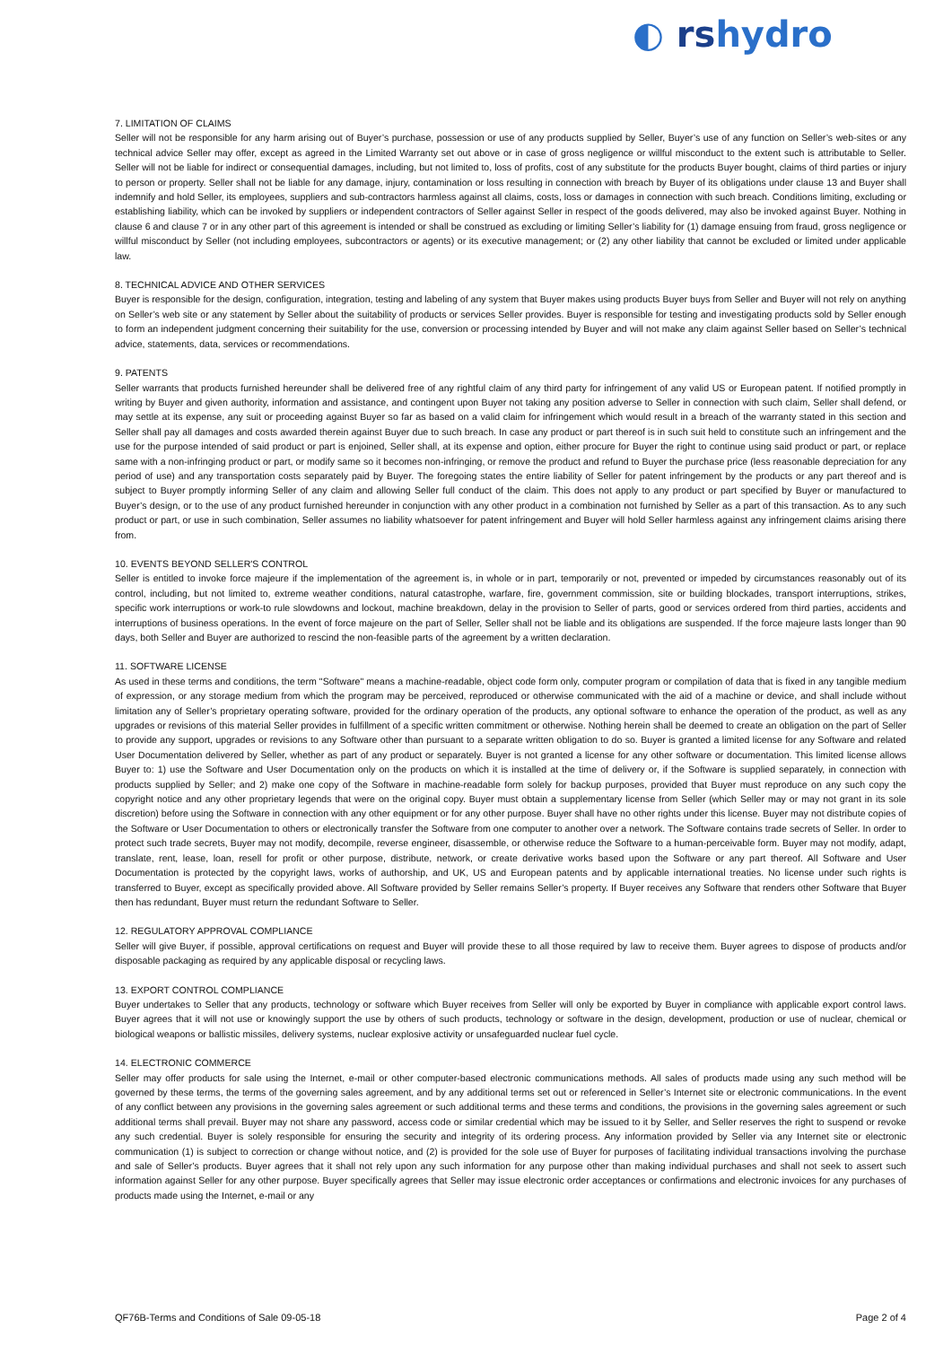◐ rshydro
7. LIMITATION OF CLAIMS
Seller will not be responsible for any harm arising out of Buyer’s purchase, possession or use of any products supplied by Seller, Buyer’s use of any function on Seller’s web-sites or any technical advice Seller may offer, except as agreed in the Limited Warranty set out above or in case of gross negligence or willful misconduct to the extent such is attributable to Seller. Seller will not be liable for indirect or consequential damages, including, but not limited to, loss of profits, cost of any substitute for the products Buyer bought, claims of third parties or injury to person or property. Seller shall not be liable for any damage, injury, contamination or loss resulting in connection with breach by Buyer of its obligations under clause 13 and Buyer shall indemnify and hold Seller, its employees, suppliers and sub-contractors harmless against all claims, costs, loss or damages in connection with such breach. Conditions limiting, excluding or establishing liability, which can be invoked by suppliers or independent contractors of Seller against Seller in respect of the goods delivered, may also be invoked against Buyer. Nothing in clause 6 and clause 7 or in any other part of this agreement is intended or shall be construed as excluding or limiting Seller’s liability for (1) damage ensuing from fraud, gross negligence or willful misconduct by Seller (not including employees, subcontractors or agents) or its executive management; or (2) any other liability that cannot be excluded or limited under applicable law.
8. TECHNICAL ADVICE AND OTHER SERVICES
Buyer is responsible for the design, configuration, integration, testing and labeling of any system that Buyer makes using products Buyer buys from Seller and Buyer will not rely on anything on Seller’s web site or any statement by Seller about the suitability of products or services Seller provides. Buyer is responsible for testing and investigating products sold by Seller enough to form an independent judgment concerning their suitability for the use, conversion or processing intended by Buyer and will not make any claim against Seller based on Seller’s technical advice, statements, data, services or recommendations.
9. PATENTS
Seller warrants that products furnished hereunder shall be delivered free of any rightful claim of any third party for infringement of any valid US or European patent. If notified promptly in writing by Buyer and given authority, information and assistance, and contingent upon Buyer not taking any position adverse to Seller in connection with such claim, Seller shall defend, or may settle at its expense, any suit or proceeding against Buyer so far as based on a valid claim for infringement which would result in a breach of the warranty stated in this section and Seller shall pay all damages and costs awarded therein against Buyer due to such breach. In case any product or part thereof is in such suit held to constitute such an infringement and the use for the purpose intended of said product or part is enjoined, Seller shall, at its expense and option, either procure for Buyer the right to continue using said product or part, or replace same with a non-infringing product or part, or modify same so it becomes non-infringing, or remove the product and refund to Buyer the purchase price (less reasonable depreciation for any period of use) and any transportation costs separately paid by Buyer. The foregoing states the entire liability of Seller for patent infringement by the products or any part thereof and is subject to Buyer promptly informing Seller of any claim and allowing Seller full conduct of the claim. This does not apply to any product or part specified by Buyer or manufactured to Buyer’s design, or to the use of any product furnished hereunder in conjunction with any other product in a combination not furnished by Seller as a part of this transaction. As to any such product or part, or use in such combination, Seller assumes no liability whatsoever for patent infringement and Buyer will hold Seller harmless against any infringement claims arising there from.
10. EVENTS BEYOND SELLER'S CONTROL
Seller is entitled to invoke force majeure if the implementation of the agreement is, in whole or in part, temporarily or not, prevented or impeded by circumstances reasonably out of its control, including, but not limited to, extreme weather conditions, natural catastrophe, warfare, fire, government commission, site or building blockades, transport interruptions, strikes, specific work interruptions or work-to rule slowdowns and lockout, machine breakdown, delay in the provision to Seller of parts, good or services ordered from third parties, accidents and interruptions of business operations. In the event of force majeure on the part of Seller, Seller shall not be liable and its obligations are suspended. If the force majeure lasts longer than 90 days, both Seller and Buyer are authorized to rescind the non-feasible parts of the agreement by a written declaration.
11. SOFTWARE LICENSE
As used in these terms and conditions, the term "Software" means a machine-readable, object code form only, computer program or compilation of data that is fixed in any tangible medium of expression, or any storage medium from which the program may be perceived, reproduced or otherwise communicated with the aid of a machine or device, and shall include without limitation any of Seller’s proprietary operating software, provided for the ordinary operation of the products, any optional software to enhance the operation of the product, as well as any upgrades or revisions of this material Seller provides in fulfillment of a specific written commitment or otherwise. Nothing herein shall be deemed to create an obligation on the part of Seller to provide any support, upgrades or revisions to any Software other than pursuant to a separate written obligation to do so. Buyer is granted a limited license for any Software and related User Documentation delivered by Seller, whether as part of any product or separately. Buyer is not granted a license for any other software or documentation. This limited license allows Buyer to: 1) use the Software and User Documentation only on the products on which it is installed at the time of delivery or, if the Software is supplied separately, in connection with products supplied by Seller; and 2) make one copy of the Software in machine-readable form solely for backup purposes, provided that Buyer must reproduce on any such copy the copyright notice and any other proprietary legends that were on the original copy. Buyer must obtain a supplementary license from Seller (which Seller may or may not grant in its sole discretion) before using the Software in connection with any other equipment or for any other purpose. Buyer shall have no other rights under this license. Buyer may not distribute copies of the Software or User Documentation to others or electronically transfer the Software from one computer to another over a network. The Software contains trade secrets of Seller. In order to protect such trade secrets, Buyer may not modify, decompile, reverse engineer, disassemble, or otherwise reduce the Software to a human-perceivable form. Buyer may not modify, adapt, translate, rent, lease, loan, resell for profit or other purpose, distribute, network, or create derivative works based upon the Software or any part thereof. All Software and User Documentation is protected by the copyright laws, works of authorship, and UK, US and European patents and by applicable international treaties. No license under such rights is transferred to Buyer, except as specifically provided above. All Software provided by Seller remains Seller’s property. If Buyer receives any Software that renders other Software that Buyer then has redundant, Buyer must return the redundant Software to Seller.
12. REGULATORY APPROVAL COMPLIANCE
Seller will give Buyer, if possible, approval certifications on request and Buyer will provide these to all those required by law to receive them. Buyer agrees to dispose of products and/or disposable packaging as required by any applicable disposal or recycling laws.
13. EXPORT CONTROL COMPLIANCE
Buyer undertakes to Seller that any products, technology or software which Buyer receives from Seller will only be exported by Buyer in compliance with applicable export control laws. Buyer agrees that it will not use or knowingly support the use by others of such products, technology or software in the design, development, production or use of nuclear, chemical or biological weapons or ballistic missiles, delivery systems, nuclear explosive activity or unsafeguarded nuclear fuel cycle.
14. ELECTRONIC COMMERCE
Seller may offer products for sale using the Internet, e-mail or other computer-based electronic communications methods. All sales of products made using any such method will be governed by these terms, the terms of the governing sales agreement, and by any additional terms set out or referenced in Seller’s Internet site or electronic communications. In the event of any conflict between any provisions in the governing sales agreement or such additional terms and these terms and conditions, the provisions in the governing sales agreement or such additional terms shall prevail. Buyer may not share any password, access code or similar credential which may be issued to it by Seller, and Seller reserves the right to suspend or revoke any such credential. Buyer is solely responsible for ensuring the security and integrity of its ordering process. Any information provided by Seller via any Internet site or electronic communication (1) is subject to correction or change without notice, and (2) is provided for the sole use of Buyer for purposes of facilitating individual transactions involving the purchase and sale of Seller’s products. Buyer agrees that it shall not rely upon any such information for any purpose other than making individual purchases and shall not seek to assert such information against Seller for any other purpose. Buyer specifically agrees that Seller may issue electronic order acceptances or confirmations and electronic invoices for any purchases of products made using the Internet, e-mail or any
QF76B-Terms and Conditions of Sale 09-05-18 Page 2 of 4